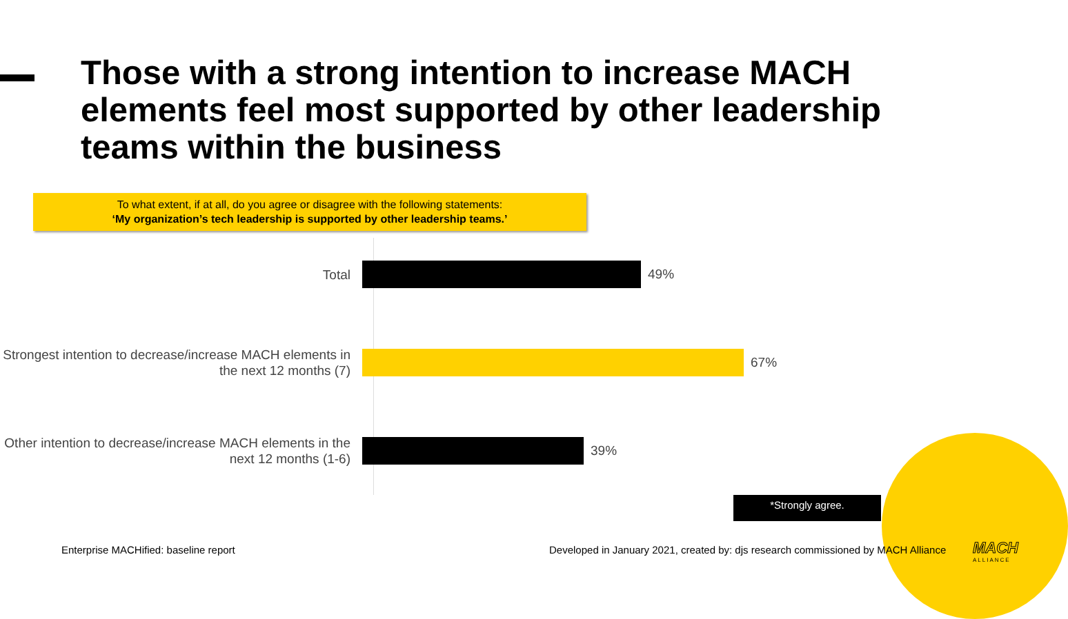Those with a strong intention to increase MACH elements feel most supported by other leadership teams within the business
To what extent, if at all, do you agree or disagree with the following statements:
‘My organization’s tech leadership is supported by other leadership teams.’
Total
49%
Strongest intention to decrease/increase MACH elements in the next 12 months (7)
67%
Other intention to decrease/increase MACH elements in the next 12 months (1-6)
39%
*Strongly agree.
Enterprise MACHified: baseline report
Developed in January 2021, created by: djs research commissioned by MACH Alliance
MACH
ALLIANCE